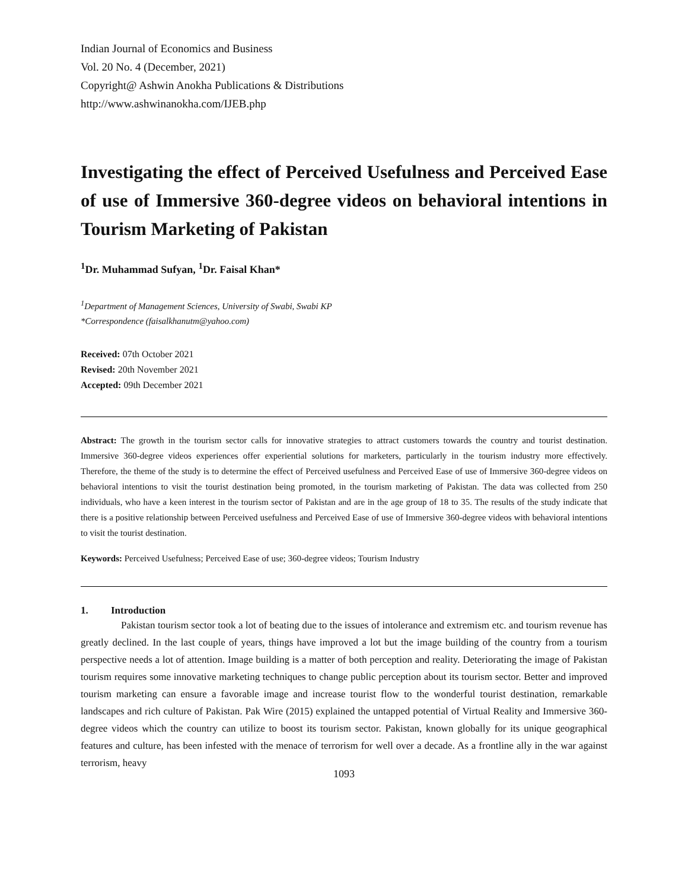Indian Journal of Economics and Business
Vol. 20 No. 4 (December, 2021)
Copyright@ Ashwin Anokha Publications & Distributions
http://www.ashwinanokha.com/IJEB.php
Investigating the effect of Perceived Usefulness and Perceived Ease of use of Immersive 360-degree videos on behavioral intentions in Tourism Marketing of Pakistan
<sup>1</sup> Dr. Muhammad Sufyan, <sup>1</sup>Dr. Faisal Khan*
<sup>1</sup> Department of Management Sciences, University of Swabi, Swabi KP
*Correspondence (faisalkhanutm@yahoo.com)
Received: 07th October 2021
Revised: 20th November 2021
Accepted: 09th December 2021
Abstract: The growth in the tourism sector calls for innovative strategies to attract customers towards the country and tourist destination. Immersive 360-degree videos experiences offer experiential solutions for marketers, particularly in the tourism industry more effectively. Therefore, the theme of the study is to determine the effect of Perceived usefulness and Perceived Ease of use of Immersive 360-degree videos on behavioral intentions to visit the tourist destination being promoted, in the tourism marketing of Pakistan. The data was collected from 250 individuals, who have a keen interest in the tourism sector of Pakistan and are in the age group of 18 to 35. The results of the study indicate that there is a positive relationship between Perceived usefulness and Perceived Ease of use of Immersive 360-degree videos with behavioral intentions to visit the tourist destination.
Keywords: Perceived Usefulness; Perceived Ease of use; 360-degree videos; Tourism Industry
1. Introduction
Pakistan tourism sector took a lot of beating due to the issues of intolerance and extremism etc. and tourism revenue has greatly declined. In the last couple of years, things have improved a lot but the image building of the country from a tourism perspective needs a lot of attention. Image building is a matter of both perception and reality. Deteriorating the image of Pakistan tourism requires some innovative marketing techniques to change public perception about its tourism sector. Better and improved tourism marketing can ensure a favorable image and increase tourist flow to the wonderful tourist destination, remarkable landscapes and rich culture of Pakistan. Pak Wire (2015) explained the untapped potential of Virtual Reality and Immersive 360-degree videos which the country can utilize to boost its tourism sector. Pakistan, known globally for its unique geographical features and culture, has been infested with the menace of terrorism for well over a decade. As a frontline ally in the war against terrorism, heavy
1093